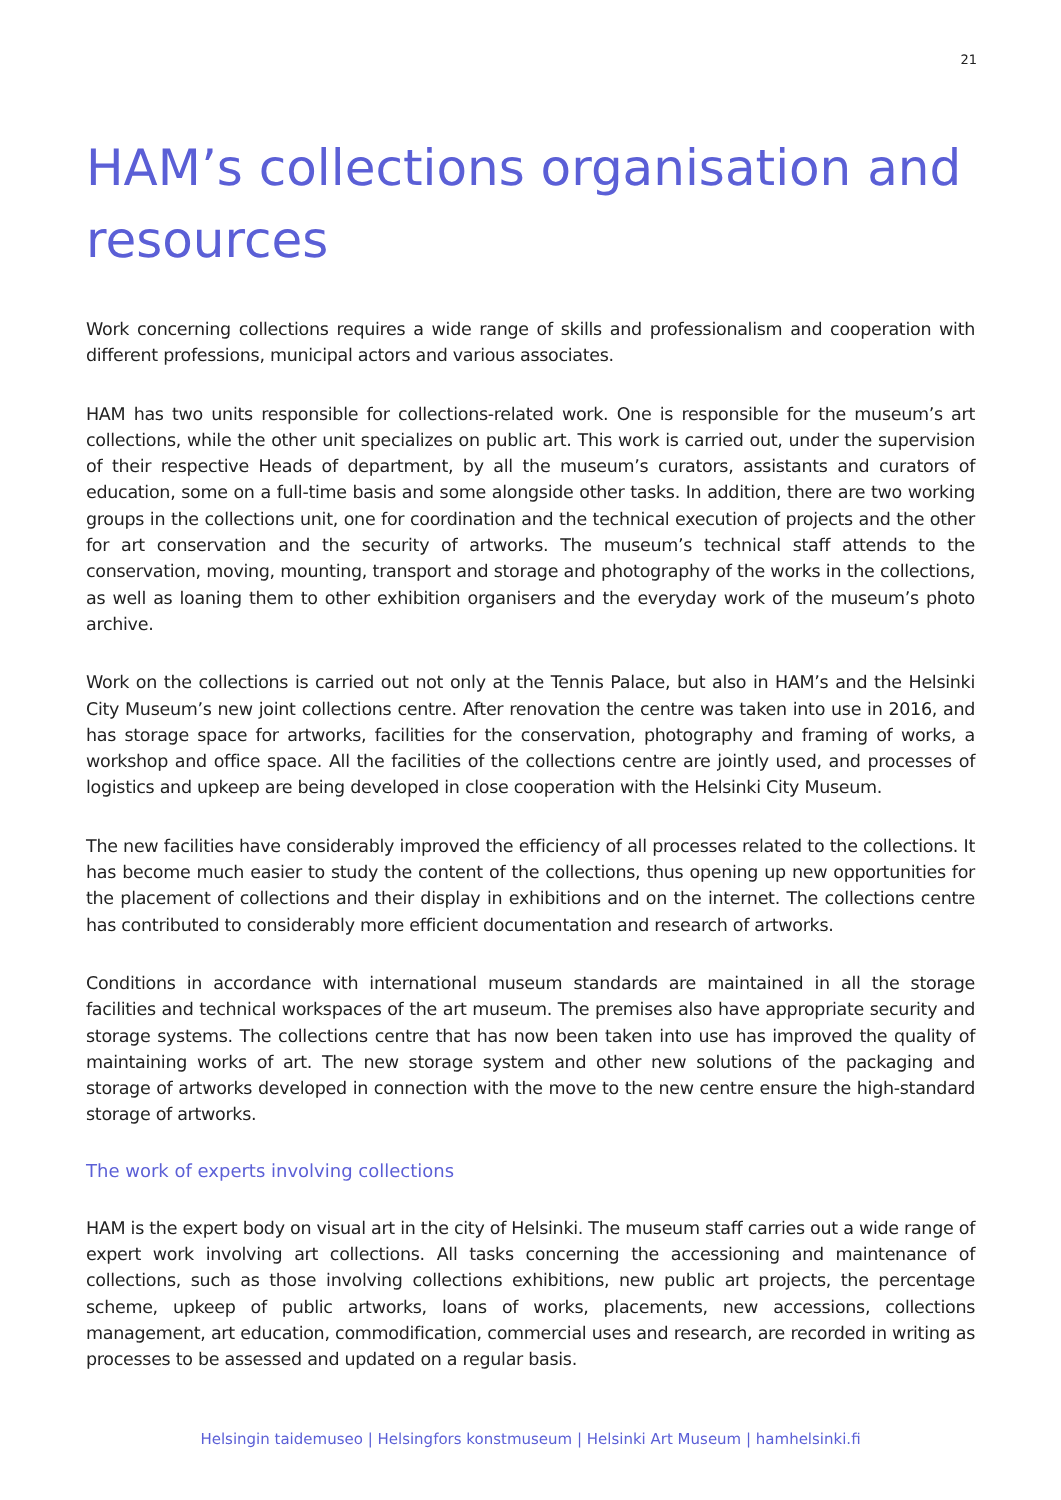21
HAM’s collections organisation and resources
Work concerning collections requires a wide range of skills and professionalism and cooperation with different professions, municipal actors and various associates.
HAM has two units responsible for collections-related work. One is responsible for the museum’s art collections, while the other unit specializes on public art. This work is carried out, under the supervision of their respective Heads of department, by all the museum’s curators, assistants and curators of education, some on a full-time basis and some alongside other tasks. In addition, there are two working groups in the collections unit, one for coordination and the technical execution of projects and the other for art conservation and the security of artworks. The museum’s technical staff attends to the conservation, moving, mounting, transport and storage and photography of the works in the collections, as well as loaning them to other exhibition organisers and the everyday work of the museum’s photo archive.
Work on the collections is carried out not only at the Tennis Palace, but also in HAM’s and the Helsinki City Museum’s new joint collections centre. After renovation the centre was taken into use in 2016, and has storage space for artworks, facilities for the conservation, photography and framing of works, a workshop and office space. All the facilities of the collections centre are jointly used, and processes of logistics and upkeep are being developed in close cooperation with the Helsinki City Museum.
The new facilities have considerably improved the efficiency of all processes related to the collections. It has become much easier to study the content of the collections, thus opening up new opportunities for the placement of collections and their display in exhibitions and on the internet. The collections centre has contributed to considerably more efficient documentation and research of artworks.
Conditions in accordance with international museum standards are maintained in all the storage facilities and technical workspaces of the art museum. The premises also have appropriate security and storage systems. The collections centre that has now been taken into use has improved the quality of maintaining works of art. The new storage system and other new solutions of the packaging and storage of artworks developed in connection with the move to the new centre ensure the high-standard storage of artworks.
The work of experts involving collections
HAM is the expert body on visual art in the city of Helsinki. The museum staff carries out a wide range of expert work involving art collections. All tasks concerning the accessioning and maintenance of collections, such as those involving collections exhibitions, new public art projects, the percentage scheme, upkeep of public artworks, loans of works, placements, new accessions, collections management, art education, commodification, commercial uses and research, are recorded in writing as processes to be assessed and updated on a regular basis.
Helsingin taidemuseo | Helsingfors konstmuseum | Helsinki Art Museum | hamhelsinki.fi